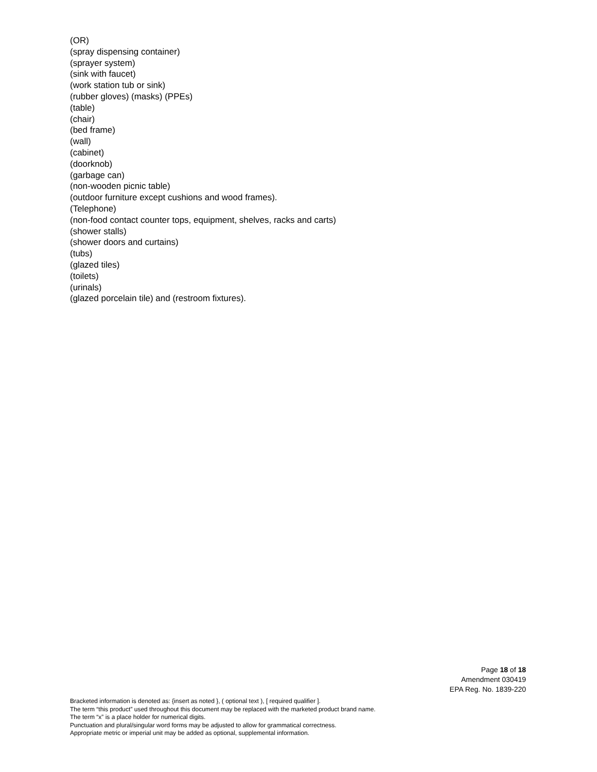(OR)
(spray dispensing container)
(sprayer system)
(sink with faucet)
(work station tub or sink)
(rubber gloves) (masks) (PPEs)
(table)
(chair)
(bed frame)
(wall)
(cabinet)
(doorknob)
(garbage can)
(non-wooden picnic table)
(outdoor furniture except cushions and wood frames).
(Telephone)
(non-food contact counter tops, equipment, shelves, racks and carts)
(shower stalls)
(shower doors and curtains)
(tubs)
(glazed tiles)
(toilets)
(urinals)
(glazed porcelain tile) and (restroom fixtures).
Page 18 of 18
Amendment 030419
EPA Reg. No. 1839-220
Bracketed information is denoted as: {insert as noted }, ( optional text ), [ required qualifier ].
The term “this product” used throughout this document may be replaced with the marketed product brand name.
The term “x” is a place holder for numerical digits.
Punctuation and plural/singular word forms may be adjusted to allow for grammatical correctness.
Appropriate metric or imperial unit may be added as optional, supplemental information.